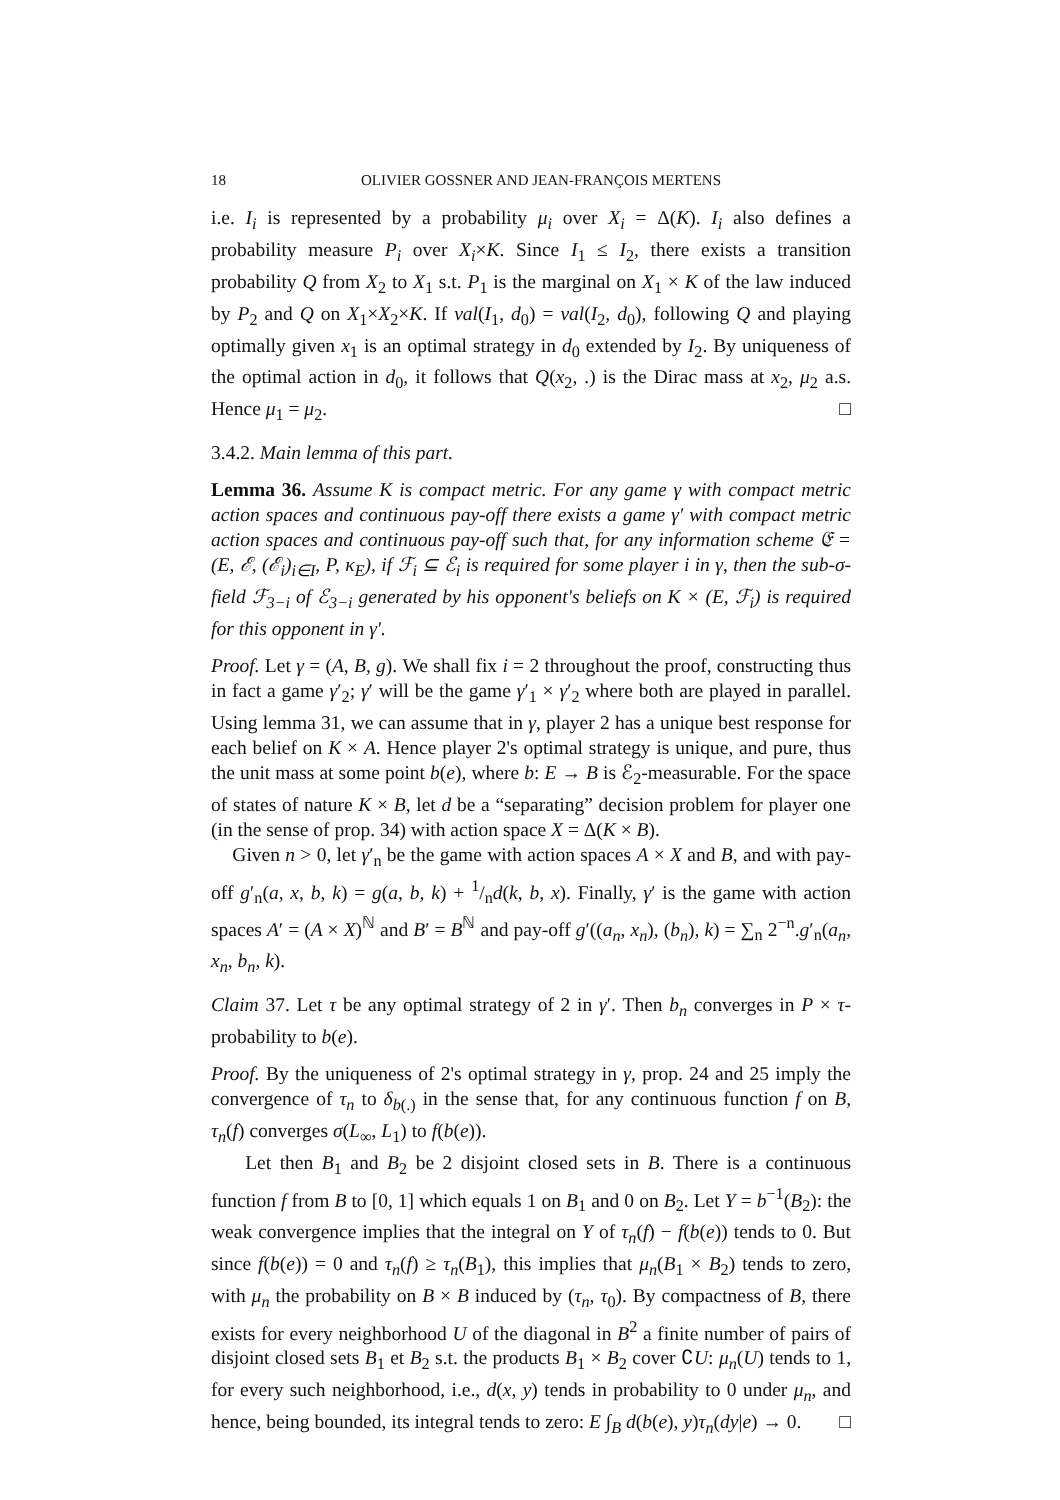18 OLIVIER GOSSNER AND JEAN-FRANÇOIS MERTENS
i.e. I<sub>i</sub> is represented by a probability μ<sub>i</sub> over X<sub>i</sub> = Δ(K). I<sub>i</sub> also defines a probability measure P<sub>i</sub> over X<sub>i</sub>×K. Since I<sub>1</sub> ≤ I<sub>2</sub>, there exists a transition probability Q from X<sub>2</sub> to X<sub>1</sub> s.t. P<sub>1</sub> is the marginal on X<sub>1</sub> × K of the law induced by P<sub>2</sub> and Q on X<sub>1</sub>×X<sub>2</sub>×K. If val(I<sub>1</sub>, d<sub>0</sub>) = val(I<sub>2</sub>, d<sub>0</sub>), following Q and playing optimally given x<sub>1</sub> is an optimal strategy in d<sub>0</sub> extended by I<sub>2</sub>. By uniqueness of the optimal action in d<sub>0</sub>, it follows that Q(x<sub>2</sub>, .) is the Dirac mass at x<sub>2</sub>, μ<sub>2</sub> a.s. Hence μ<sub>1</sub> = μ<sub>2</sub>. □
3.4.2. Main lemma of this part.
Lemma 36. Assume K is compact metric. For any game γ with compact metric action spaces and continuous pay-off there exists a game γ′ with compact metric action spaces and continuous pay-off such that, for any information scheme 𝔈 = (E, ℰ, (ℰ<sub>i</sub>)<sub>i∈I</sub>, P, κ<sub>E</sub>), if ℱ<sub>i</sub> ⊆ ℰ<sub>i</sub> is required for some player i in γ, then the sub-σ-field ℱ<sub>3−i</sub> of ℰ<sub>3−i</sub> generated by his opponent's beliefs on K × (E, ℱ<sub>i</sub>) is required for this opponent in γ′.
Proof. Let γ = (A, B, g). We shall fix i = 2 throughout the proof, constructing thus in fact a game γ′<sub>2</sub>; γ′ will be the game γ′<sub>1</sub> × γ′<sub>2</sub> where both are played in parallel. Using lemma 31, we can assume that in γ, player 2 has a unique best response for each belief on K × A. Hence player 2's optimal strategy is unique, and pure, thus the unit mass at some point b(e), where b: E → B is ℰ<sub>2</sub>-measurable. For the space of states of nature K × B, let d be a “separating” decision problem for player one (in the sense of prop. 34) with action space X = Δ(K × B).
Given n > 0, let γ′<sub>n</sub> be the game with action spaces A × X and B, and with pay-off g′<sub>n</sub>(a, x, b, k) = g(a, b, k) + 1/nd(k, b, x). Finally, γ′ is the game with action spaces A′ = (A × X)<sup>ℕ</sup> and B′ = B<sup>ℕ</sup> and pay-off g′((a<sub>n</sub>, x<sub>n</sub>), (b<sub>n</sub>), k) = ∑<sub>n</sub> 2<sup>−n</sup>.g′<sub>n</sub>(a<sub>n</sub>, x<sub>n</sub>, b<sub>n</sub>, k).
Claim 37. Let τ be any optimal strategy of 2 in γ′. Then b<sub>n</sub> converges in P × τ-probability to b(e).
Proof. By the uniqueness of 2's optimal strategy in γ, prop. 24 and 25 imply the convergence of τ<sub>n</sub> to δ<sub>b(.)</sub> in the sense that, for any continuous function f on B, τ<sub>n</sub>(f) converges σ(L<sub>∞</sub>, L<sub>1</sub>) to f(b(e)).
Let then B<sub>1</sub> and B<sub>2</sub> be 2 disjoint closed sets in B. There is a continuous function f from B to [0, 1] which equals 1 on B<sub>1</sub> and 0 on B<sub>2</sub>. Let Y = b<sup>−1</sup>(B<sub>2</sub>): the weak convergence implies that the integral on Y of τ<sub>n</sub>(f) − f(b(e)) tends to 0. But since f(b(e)) = 0 and τ<sub>n</sub>(f) ≥ τ<sub>n</sub>(B<sub>1</sub>), this implies that μ<sub>n</sub>(B<sub>1</sub> × B<sub>2</sub>) tends to zero, with μ<sub>n</sub> the probability on B × B induced by (τ<sub>n</sub>, τ<sub>0</sub>). By compactness of B, there exists for every neighborhood U of the diagonal in B<sup>2</sup> a finite number of pairs of disjoint closed sets B<sub>1</sub> et B<sub>2</sub> s.t. the products B<sub>1</sub> × B<sub>2</sub> cover ∁U: μ<sub>n</sub>(U) tends to 1, for every such neighborhood, i.e., d(x, y) tends in probability to 0 under μ<sub>n</sub>, and hence, being bounded, its integral tends to zero: E ∫<sub>B</sub> d(b(e), y)τ<sub>n</sub>(dy|e) → 0. □